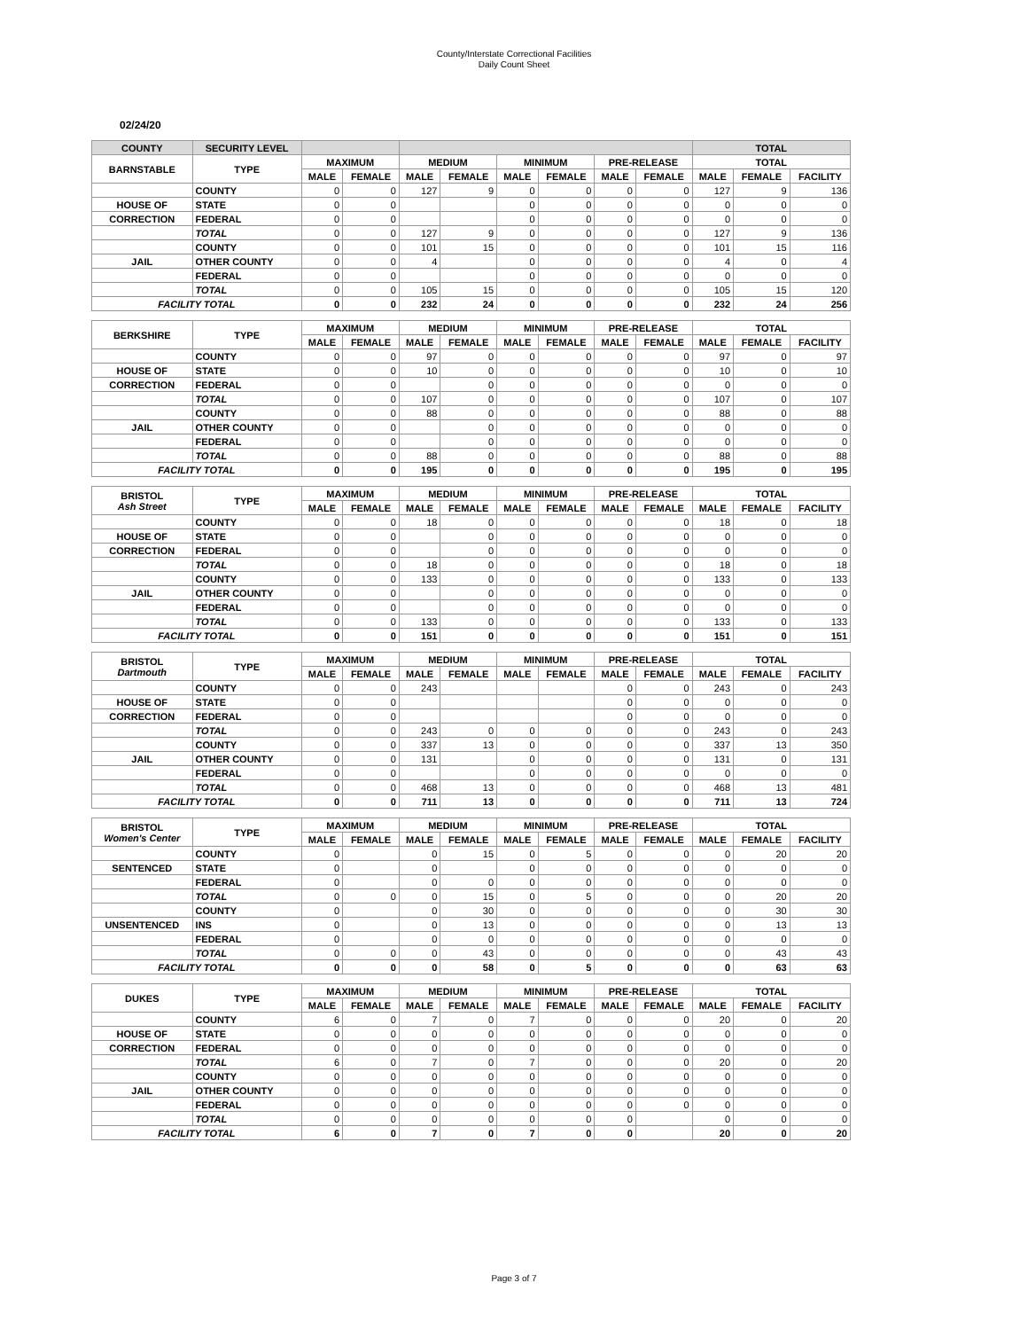County/Interstate Correctional Facilities
Daily Count Sheet
02/24/20
| COUNTY | SECURITY LEVEL | | | | | | | | | TOTAL | | |
| --- | --- | --- | --- | --- | --- | --- | --- | --- | --- | --- | --- | --- |
| BARNSTABLE | TYPE | MAXIMUM | | MEDIUM | | MINIMUM | | PRE-RELEASE | | TOTAL | | |
| | | MALE | FEMALE | MALE | FEMALE | MALE | FEMALE | MALE | FEMALE | MALE | FEMALE | FACILITY |
| | COUNTY | 0 | 0 | 127 | 9 | 0 | 0 | 0 | 0 | 127 | 9 | 136 |
| HOUSE OF | STATE | 0 | 0 | | | 0 | 0 | 0 | 0 | 0 | 0 | 0 |
| CORRECTION | FEDERAL | 0 | 0 | | | 0 | 0 | 0 | 0 | 0 | 0 | 0 |
| | TOTAL | 0 | 0 | 127 | 9 | 0 | 0 | 0 | 0 | 127 | 9 | 136 |
| | COUNTY | 0 | 0 | 101 | 15 | 0 | 0 | 0 | 0 | 101 | 15 | 116 |
| JAIL | OTHER COUNTY | 0 | 0 | 4 | | 0 | 0 | 0 | 0 | 4 | 0 | 4 |
| | FEDERAL | 0 | 0 | | | 0 | 0 | 0 | 0 | 0 | 0 | 0 |
| | TOTAL | 0 | 0 | 105 | 15 | 0 | 0 | 0 | 0 | 105 | 15 | 120 |
| FACILITY TOTAL | | 0 | 0 | 232 | 24 | 0 | 0 | 0 | 0 | 232 | 24 | 256 |
| BERKSHIRE | TYPE | MAXIMUM | | MEDIUM | | MINIMUM | | PRE-RELEASE | | TOTAL | | |
| | | MALE | FEMALE | MALE | FEMALE | MALE | FEMALE | MALE | FEMALE | MALE | FEMALE | FACILITY |
| | COUNTY | 0 | 0 | 97 | 0 | 0 | 0 | 0 | 0 | 97 | 0 | 97 |
| HOUSE OF | STATE | 0 | 0 | 10 | 0 | 0 | 0 | 0 | 0 | 10 | 0 | 10 |
| CORRECTION | FEDERAL | 0 | 0 | | 0 | 0 | 0 | 0 | 0 | 0 | 0 | 0 |
| | TOTAL | 0 | 0 | 107 | 0 | 0 | 0 | 0 | 0 | 107 | 0 | 107 |
| | COUNTY | 0 | 0 | 88 | 0 | 0 | 0 | 0 | 0 | 88 | 0 | 88 |
| JAIL | OTHER COUNTY | 0 | 0 | | 0 | 0 | 0 | 0 | 0 | 0 | 0 | 0 |
| | FEDERAL | 0 | 0 | | 0 | 0 | 0 | 0 | 0 | 0 | 0 | 0 |
| | TOTAL | 0 | 0 | 88 | 0 | 0 | 0 | 0 | 0 | 88 | 0 | 88 |
| FACILITY TOTAL | | 0 | 0 | 195 | 0 | 0 | 0 | 0 | 0 | 195 | 0 | 195 |
| BRISTOL Ash Street | TYPE | MAXIMUM | | MEDIUM | | MINIMUM | | PRE-RELEASE | | TOTAL | | |
| | | MALE | FEMALE | MALE | FEMALE | MALE | FEMALE | MALE | FEMALE | MALE | FEMALE | FACILITY |
| | COUNTY | 0 | 0 | 18 | 0 | 0 | 0 | 0 | 0 | 18 | 0 | 18 |
| HOUSE OF | STATE | 0 | 0 | | 0 | 0 | 0 | 0 | 0 | 0 | 0 | 0 |
| CORRECTION | FEDERAL | 0 | 0 | | 0 | 0 | 0 | 0 | 0 | 0 | 0 | 0 |
| | TOTAL | 0 | 0 | 18 | 0 | 0 | 0 | 0 | 0 | 18 | 0 | 18 |
| | COUNTY | 0 | 0 | 133 | 0 | 0 | 0 | 0 | 0 | 133 | 0 | 133 |
| JAIL | OTHER COUNTY | 0 | 0 | | 0 | 0 | 0 | 0 | 0 | 0 | 0 | 0 |
| | FEDERAL | 0 | 0 | | 0 | 0 | 0 | 0 | 0 | 0 | 0 | 0 |
| | TOTAL | 0 | 0 | 133 | 0 | 0 | 0 | 0 | 0 | 133 | 0 | 133 |
| FACILITY TOTAL | | 0 | 0 | 151 | 0 | 0 | 0 | 0 | 0 | 151 | 0 | 151 |
| BRISTOL Dartmouth | TYPE | MAXIMUM | | MEDIUM | | MINIMUM | | PRE-RELEASE | | TOTAL | | |
| | | MALE | FEMALE | MALE | FEMALE | MALE | FEMALE | MALE | FEMALE | MALE | FEMALE | FACILITY |
| | COUNTY | 0 | 0 | 243 | | | | 0 | 0 | 243 | 0 | 243 |
| HOUSE OF | STATE | 0 | 0 | | | | | 0 | 0 | 0 | 0 | 0 |
| CORRECTION | FEDERAL | 0 | 0 | | | | | 0 | 0 | 0 | 0 | 0 |
| | TOTAL | 0 | 0 | 243 | 0 | 0 | 0 | 0 | 0 | 243 | 0 | 243 |
| | COUNTY | 0 | 0 | 337 | 13 | 0 | 0 | 0 | 0 | 337 | 13 | 350 |
| JAIL | OTHER COUNTY | 0 | 0 | 131 | | 0 | 0 | 0 | 0 | 131 | 0 | 131 |
| | FEDERAL | 0 | 0 | | | 0 | 0 | 0 | 0 | 0 | 0 | 0 |
| | TOTAL | 0 | 0 | 468 | 13 | 0 | 0 | 0 | 0 | 468 | 13 | 481 |
| FACILITY TOTAL | | 0 | 0 | 711 | 13 | 0 | 0 | 0 | 0 | 711 | 13 | 724 |
| BRISTOL Women's Center | TYPE | MAXIMUM | | MEDIUM | | MINIMUM | | PRE-RELEASE | | TOTAL | | |
| | | MALE | FEMALE | MALE | FEMALE | MALE | FEMALE | MALE | FEMALE | MALE | FEMALE | FACILITY |
| | COUNTY | 0 | | 0 | 15 | 0 | 5 | 0 | 0 | 0 | 20 | 20 |
| SENTENCED | STATE | 0 | | 0 | | 0 | 0 | 0 | 0 | 0 | 0 | 0 |
| | FEDERAL | 0 | | 0 | 0 | 0 | 0 | 0 | 0 | 0 | 0 | 0 |
| | TOTAL | 0 | 0 | 0 | 15 | 0 | 5 | 0 | 0 | 0 | 20 | 20 |
| | COUNTY | 0 | | 0 | 30 | 0 | 0 | 0 | 0 | 0 | 30 | 30 |
| UNSENTENCED | INS | 0 | | 0 | 13 | 0 | 0 | 0 | 0 | 0 | 13 | 13 |
| | FEDERAL | 0 | | 0 | 0 | 0 | 0 | 0 | 0 | 0 | 0 | 0 |
| | TOTAL | 0 | 0 | 0 | 43 | 0 | 0 | 0 | 0 | 0 | 43 | 43 |
| FACILITY TOTAL | | 0 | 0 | 0 | 58 | 0 | 5 | 0 | 0 | 0 | 63 | 63 |
| DUKES | TYPE | MAXIMUM | | MEDIUM | | MINIMUM | | PRE-RELEASE | | TOTAL | | |
| | | MALE | FEMALE | MALE | FEMALE | MALE | FEMALE | MALE | FEMALE | MALE | FEMALE | FACILITY |
| | COUNTY | 6 | 0 | 7 | 0 | 7 | 0 | 0 | 0 | 20 | 0 | 20 |
| HOUSE OF | STATE | 0 | 0 | 0 | 0 | 0 | 0 | 0 | 0 | 0 | 0 | 0 |
| CORRECTION | FEDERAL | 0 | 0 | 0 | 0 | 0 | 0 | 0 | 0 | 0 | 0 | 0 |
| | TOTAL | 6 | 0 | 7 | 0 | 7 | 0 | 0 | 0 | 20 | 0 | 20 |
| | COUNTY | 0 | 0 | 0 | 0 | 0 | 0 | 0 | 0 | 0 | 0 | 0 |
| JAIL | OTHER COUNTY | 0 | 0 | 0 | 0 | 0 | 0 | 0 | 0 | 0 | 0 | 0 |
| | FEDERAL | 0 | 0 | 0 | 0 | 0 | 0 | 0 | 0 | 0 | 0 | 0 |
| | TOTAL | 0 | 0 | 0 | 0 | 0 | 0 | 0 | | 0 | 0 | 0 |
| FACILITY TOTAL | | 6 | 0 | 7 | 0 | 7 | 0 | 0 | | 20 | 0 | 20 |
Page 3 of 7